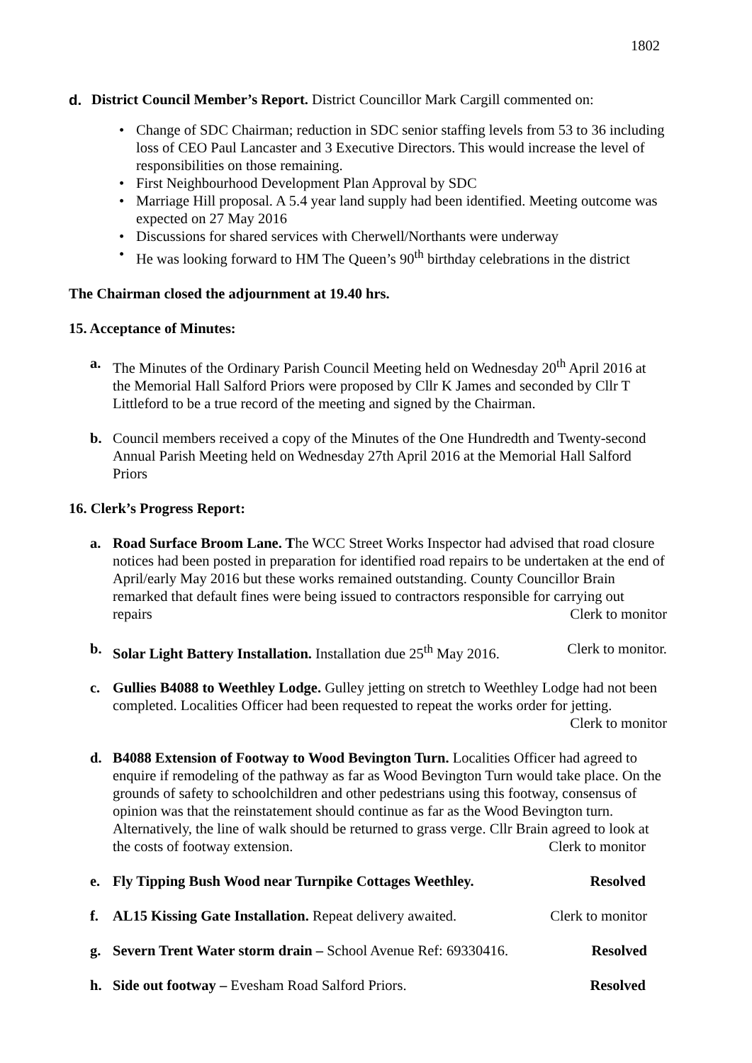1802
d. District Council Member’s Report. District Councillor Mark Cargill commented on:
• Change of SDC Chairman; reduction in SDC senior staffing levels from 53 to 36 including loss of CEO Paul Lancaster and 3 Executive Directors. This would increase the level of responsibilities on those remaining.
• First Neighbourhood Development Plan Approval by SDC
• Marriage Hill proposal. A 5.4 year land supply had been identified. Meeting outcome was expected on 27 May 2016
• Discussions for shared services with Cherwell/Northants were underway
• He was looking forward to HM The Queen’s 90<sup>th</sup> birthday celebrations in the district
The Chairman closed the adjournment at 19.40 hrs.
15. Acceptance of Minutes:
a. The Minutes of the Ordinary Parish Council Meeting held on Wednesday 20<sup>th</sup> April 2016 at the Memorial Hall Salford Priors were proposed by Cllr K James and seconded by Cllr T Littleford to be a true record of the meeting and signed by the Chairman.
b. Council members received a copy of the Minutes of the One Hundredth and Twenty-second Annual Parish Meeting held on Wednesday 27th April 2016 at the Memorial Hall Salford Priors
16. Clerk’s Progress Report:
a. Road Surface Broom Lane. The WCC Street Works Inspector had advised that road closure notices had been posted in preparation for identified road repairs to be undertaken at the end of April/early May 2016 but these works remained outstanding. County Councillor Brain remarked that default fines were being issued to contractors responsible for carrying out repairs Clerk to monitor
b. Solar Light Battery Installation. Installation due 25<sup>th</sup> May 2016. Clerk to monitor.
c. Gullies B4088 to Weethley Lodge. Gulley jetting on stretch to Weethley Lodge had not been completed. Localities Officer had been requested to repeat the works order for jetting. Clerk to monitor
d. B4088 Extension of Footway to Wood Bevington Turn. Localities Officer had agreed to enquire if remodeling of the pathway as far as Wood Bevington Turn would take place. On the grounds of safety to schoolchildren and other pedestrians using this footway, consensus of opinion was that the reinstatement should continue as far as the Wood Bevington turn. Alternatively, the line of walk should be returned to grass verge. Cllr Brain agreed to look at the costs of footway extension. Clerk to monitor
e. Fly Tipping Bush Wood near Turnpike Cottages Weethley. Resolved
f. AL15 Kissing Gate Installation. Repeat delivery awaited. Clerk to monitor
g. Severn Trent Water storm drain – School Avenue Ref: 69330416. Resolved
h. Side out footway – Evesham Road Salford Priors. Resolved